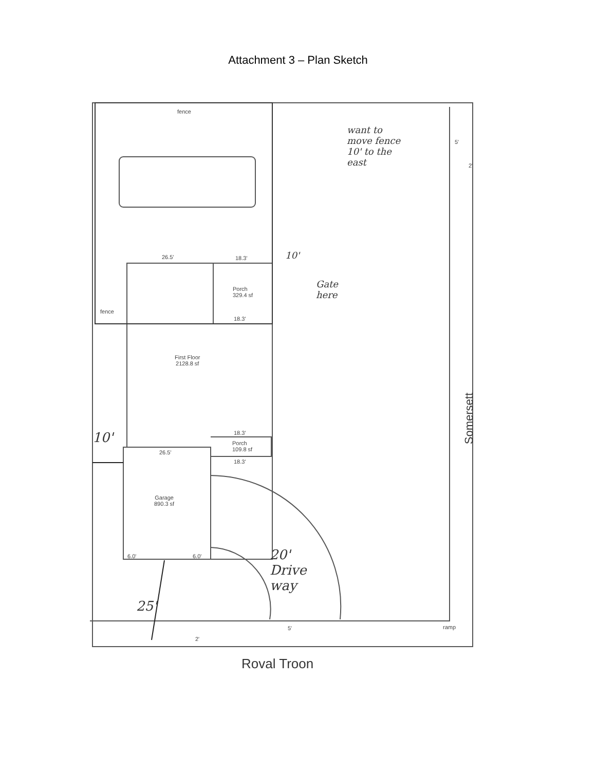Attachment 3 – Plan Sketch
fence
fence
26.5' 18.3'
Porch
329.4 sf
18.3'
First Floor
2128.8 sf
18.3'
Porch
109.8 sf
26.5'
18.3'
Garage
890.3 sf
6.0' 6.0'
5'
2'
5'
2'
ramp
want to
move fence
10' to the
east
10'
Gate
here
10'
20'
Drive
way
25'
Somersett
Roval Troon